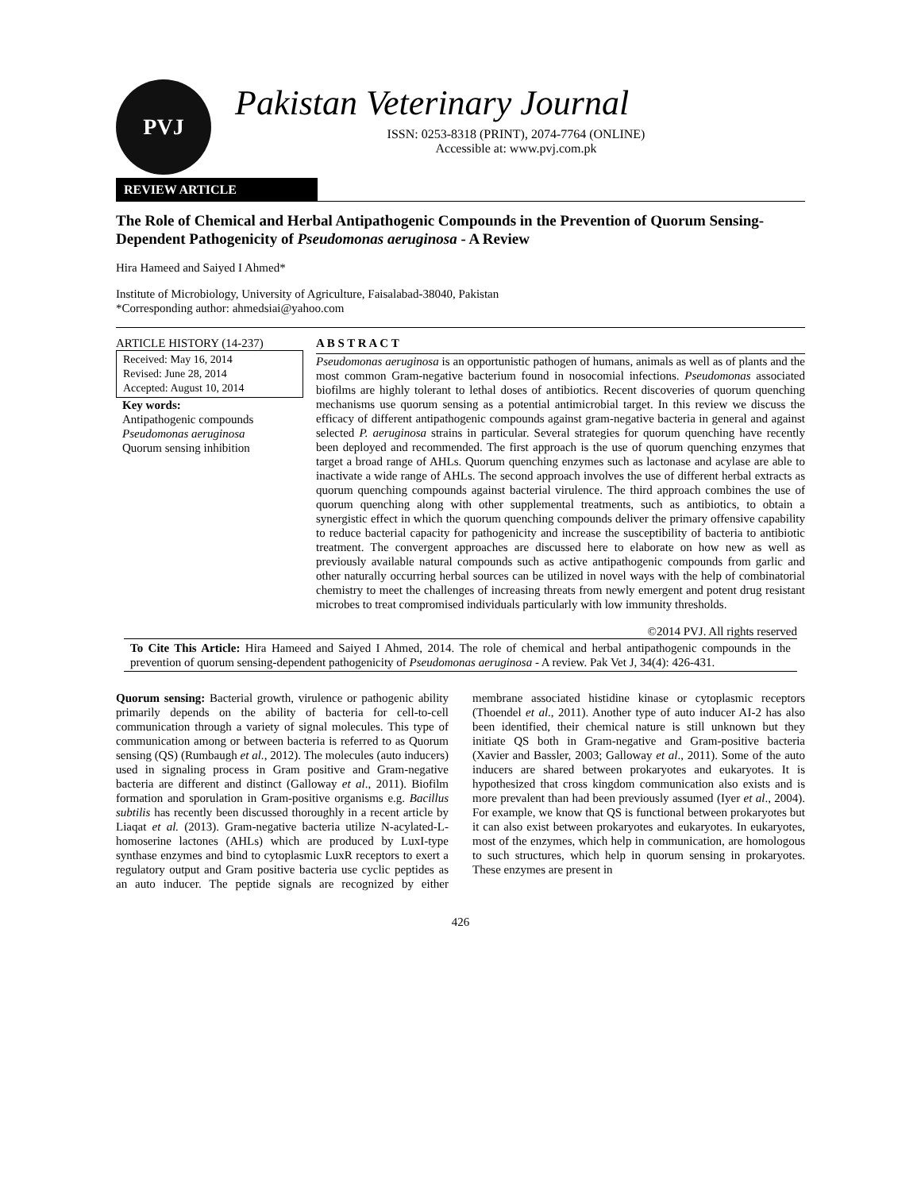PVJ
Pakistan Veterinary Journal
ISSN: 0253-8318 (PRINT), 2074-7764 (ONLINE)
Accessible at: www.pvj.com.pk
REVIEW ARTICLE
The Role of Chemical and Herbal Antipathogenic Compounds in the Prevention of Quorum Sensing-Dependent Pathogenicity of Pseudomonas aeruginosa - A Review
Hira Hameed and Saiyed I Ahmed*
Institute of Microbiology, University of Agriculture, Faisalabad-38040, Pakistan
*Corresponding author: ahmedsiai@yahoo.com
ARTICLE HISTORY (14-237)
Received: May 16, 2014
Revised: June 28, 2014
Accepted: August 10, 2014
Key words:
Antipathogenic compounds
Pseudomonas aeruginosa
Quorum sensing inhibition
A B S T R A C T
Pseudomonas aeruginosa is an opportunistic pathogen of humans, animals as well as of plants and the most common Gram-negative bacterium found in nosocomial infections. Pseudomonas associated biofilms are highly tolerant to lethal doses of antibiotics. Recent discoveries of quorum quenching mechanisms use quorum sensing as a potential antimicrobial target. In this review we discuss the efficacy of different antipathogenic compounds against gram-negative bacteria in general and against selected P. aeruginosa strains in particular. Several strategies for quorum quenching have recently been deployed and recommended. The first approach is the use of quorum quenching enzymes that target a broad range of AHLs. Quorum quenching enzymes such as lactonase and acylase are able to inactivate a wide range of AHLs. The second approach involves the use of different herbal extracts as quorum quenching compounds against bacterial virulence. The third approach combines the use of quorum quenching along with other supplemental treatments, such as antibiotics, to obtain a synergistic effect in which the quorum quenching compounds deliver the primary offensive capability to reduce bacterial capacity for pathogenicity and increase the susceptibility of bacteria to antibiotic treatment. The convergent approaches are discussed here to elaborate on how new as well as previously available natural compounds such as active antipathogenic compounds from garlic and other naturally occurring herbal sources can be utilized in novel ways with the help of combinatorial chemistry to meet the challenges of increasing threats from newly emergent and potent drug resistant microbes to treat compromised individuals particularly with low immunity thresholds.
©2014 PVJ. All rights reserved
To Cite This Article: Hira Hameed and Saiyed I Ahmed, 2014. The role of chemical and herbal antipathogenic compounds in the prevention of quorum sensing-dependent pathogenicity of Pseudomonas aeruginosa - A review. Pak Vet J, 34(4): 426-431.
Quorum sensing: Bacterial growth, virulence or pathogenic ability primarily depends on the ability of bacteria for cell-to-cell communication through a variety of signal molecules. This type of communication among or between bacteria is referred to as Quorum sensing (QS) (Rumbaugh et al., 2012). The molecules (auto inducers) used in signaling process in Gram positive and Gram-negative bacteria are different and distinct (Galloway et al., 2011). Biofilm formation and sporulation in Gram-positive organisms e.g. Bacillus subtilis has recently been discussed thoroughly in a recent article by Liaqat et al. (2013). Gram-negative bacteria utilize N-acylated-L-homoserine lactones (AHLs) which are produced by LuxI-type synthase enzymes and bind to cytoplasmic LuxR receptors to exert a regulatory output and Gram positive bacteria use cyclic peptides as an auto inducer. The peptide signals are recognized by either membrane associated histidine kinase or cytoplasmic receptors (Thoendel et al., 2011). Another type of auto inducer AI-2 has also been identified, their chemical nature is still unknown but they initiate QS both in Gram-negative and Gram-positive bacteria (Xavier and Bassler, 2003; Galloway et al., 2011). Some of the auto inducers are shared between prokaryotes and eukaryotes. It is hypothesized that cross kingdom communication also exists and is more prevalent than had been previously assumed (Iyer et al., 2004). For example, we know that QS is functional between prokaryotes but it can also exist between prokaryotes and eukaryotes. In eukaryotes, most of the enzymes, which help in communication, are homologous to such structures, which help in quorum sensing in prokaryotes. These enzymes are present in
426